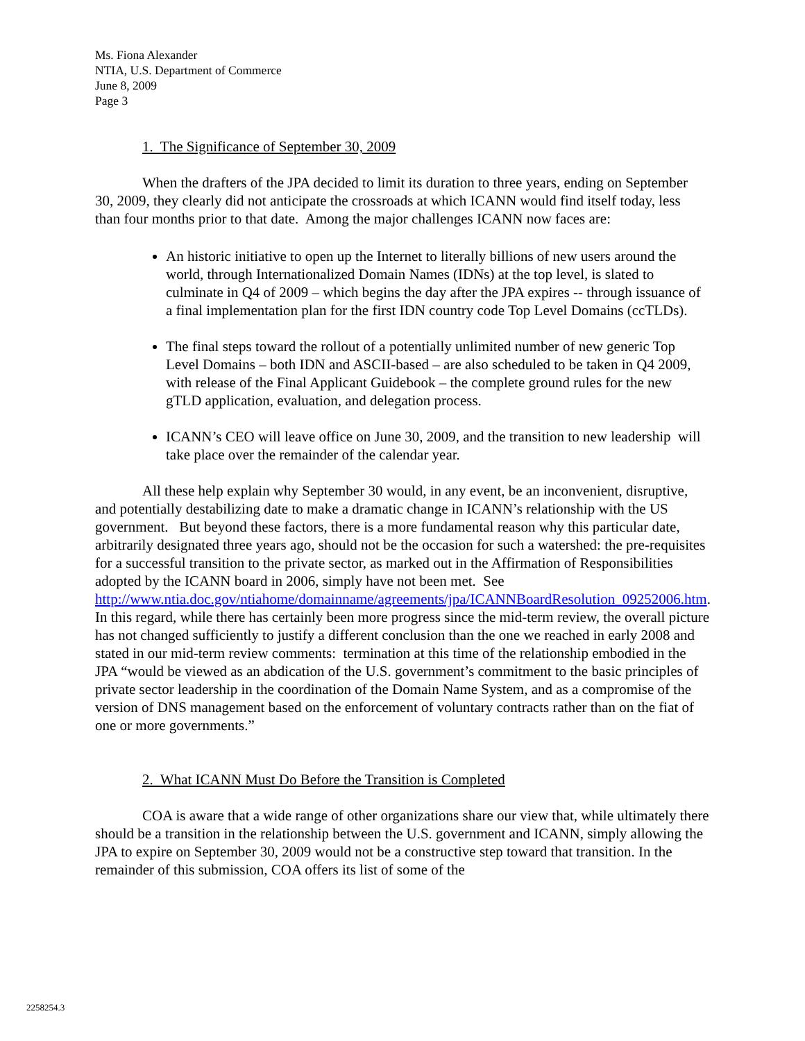Ms. Fiona Alexander
NTIA, U.S. Department of Commerce
June 8, 2009
Page 3
1. The Significance of September 30, 2009
When the drafters of the JPA decided to limit its duration to three years, ending on September 30, 2009, they clearly did not anticipate the crossroads at which ICANN would find itself today, less than four months prior to that date. Among the major challenges ICANN now faces are:
An historic initiative to open up the Internet to literally billions of new users around the world, through Internationalized Domain Names (IDNs) at the top level, is slated to culminate in Q4 of 2009 – which begins the day after the JPA expires -- through issuance of a final implementation plan for the first IDN country code Top Level Domains (ccTLDs).
The final steps toward the rollout of a potentially unlimited number of new generic Top Level Domains – both IDN and ASCII-based – are also scheduled to be taken in Q4 2009, with release of the Final Applicant Guidebook – the complete ground rules for the new gTLD application, evaluation, and delegation process.
ICANN’s CEO will leave office on June 30, 2009, and the transition to new leadership will take place over the remainder of the calendar year.
All these help explain why September 30 would, in any event, be an inconvenient, disruptive, and potentially destabilizing date to make a dramatic change in ICANN’s relationship with the US government. But beyond these factors, there is a more fundamental reason why this particular date, arbitrarily designated three years ago, should not be the occasion for such a watershed: the pre-requisites for a successful transition to the private sector, as marked out in the Affirmation of Responsibilities adopted by the ICANN board in 2006, simply have not been met. See http://www.ntia.doc.gov/ntiahome/domainname/agreements/jpa/ICANNBoardResolution_09252006.htm. In this regard, while there has certainly been more progress since the mid-term review, the overall picture has not changed sufficiently to justify a different conclusion than the one we reached in early 2008 and stated in our mid-term review comments: termination at this time of the relationship embodied in the JPA “would be viewed as an abdication of the U.S. government’s commitment to the basic principles of private sector leadership in the coordination of the Domain Name System, and as a compromise of the version of DNS management based on the enforcement of voluntary contracts rather than on the fiat of one or more governments.”
2. What ICANN Must Do Before the Transition is Completed
COA is aware that a wide range of other organizations share our view that, while ultimately there should be a transition in the relationship between the U.S. government and ICANN, simply allowing the JPA to expire on September 30, 2009 would not be a constructive step toward that transition. In the remainder of this submission, COA offers its list of some of the
2258254.3